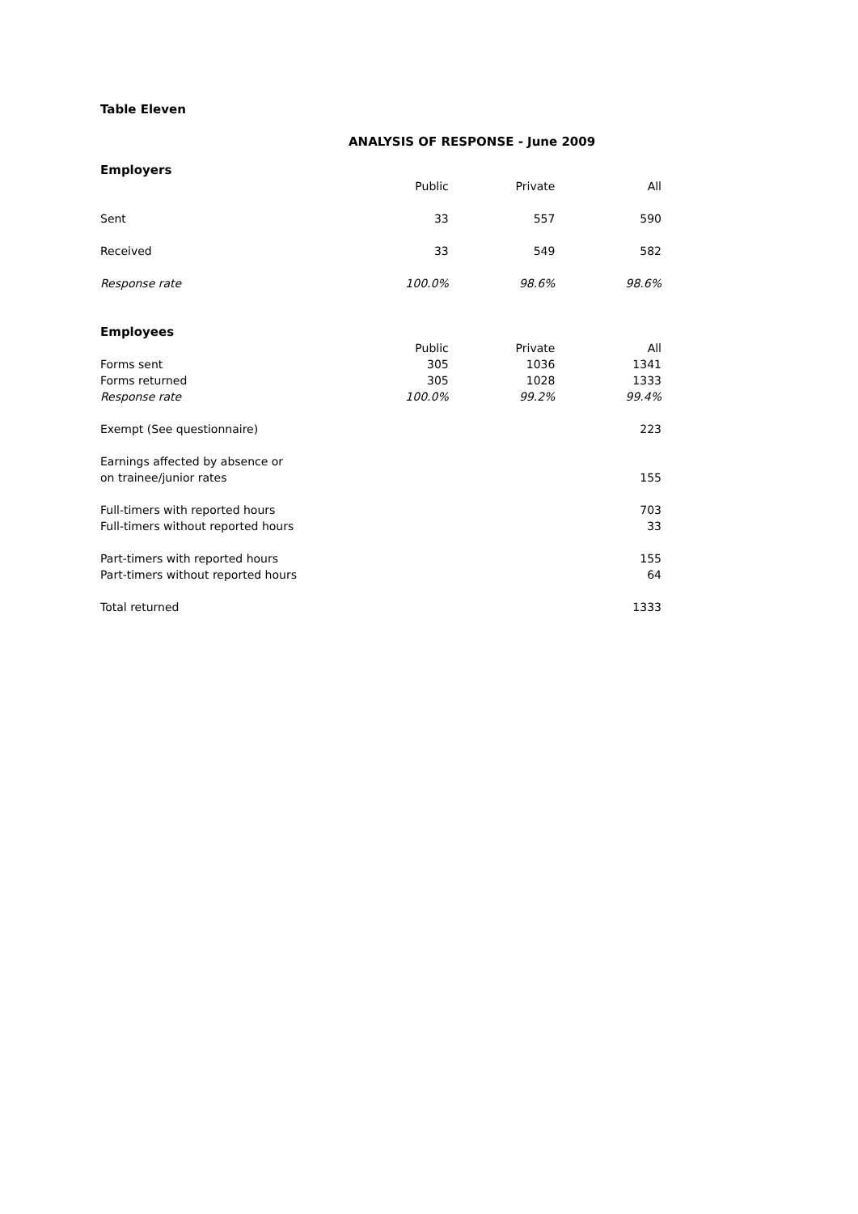Table Eleven
ANALYSIS OF RESPONSE - June 2009
| Employers | | | |
| --- | --- | --- | --- |
| | Public | Private | All |
| Sent | 33 | 557 | 590 |
| Received | 33 | 549 | 582 |
| Response rate | 100.0% | 98.6% | 98.6% |
| Employees | | | |
| | Public | Private | All |
| Forms sent | 305 | 1036 | 1341 |
| Forms returned | 305 | 1028 | 1333 |
| Response rate | 100.0% | 99.2% | 99.4% |
| Exempt (See questionnaire) | | | 223 |
| Earnings affected by absence or | | | |
| on trainee/junior rates | | | 155 |
| Full-timers with reported hours | | | 703 |
| Full-timers without reported hours | | | 33 |
| Part-timers with reported hours | | | 155 |
| Part-timers without reported hours | | | 64 |
| Total returned | | | 1333 |